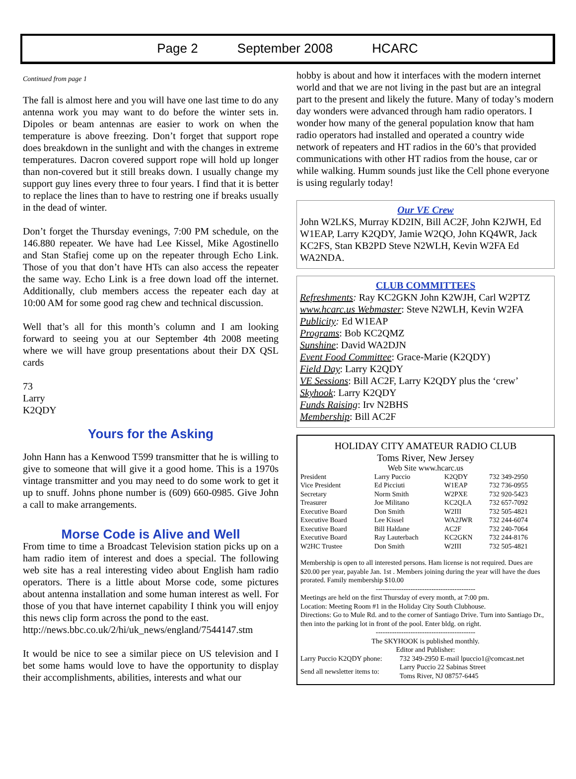Page 2 September 2008 HCARC
Continued from page 1
The fall is almost here and you will have one last time to do any antenna work you may want to do before the winter sets in. Dipoles or beam antennas are easier to work on when the temperature is above freezing. Don’t forget that support rope does breakdown in the sunlight and with the changes in extreme temperatures. Dacron covered support rope will hold up longer than non-covered but it still breaks down. I usually change my support guy lines every three to four years. I find that it is better to replace the lines than to have to restring one if breaks usually in the dead of winter.
Don’t forget the Thursday evenings, 7:00 PM schedule, on the 146.880 repeater. We have had Lee Kissel, Mike Agostinello and Stan Stafiej come up on the repeater through Echo Link. Those of you that don’t have HTs can also access the repeater the same way. Echo Link is a free down load off the internet. Additionally, club members access the repeater each day at 10:00 AM for some good rag chew and technical discussion.
Well that’s all for this month’s column and I am looking forward to seeing you at our September 4th 2008 meeting where we will have group presentations about their DX QSL cards
73
Larry
K2QDY
Yours for the Asking
John Hann has a Kenwood T599 transmitter that he is willing to give to someone that will give it a good home. This is a 1970s vintage transmitter and you may need to do some work to get it up to snuff. Johns phone number is (609) 660-0985. Give John a call to make arrangements.
Morse Code is Alive and Well
From time to time a Broadcast Television station picks up on a ham radio item of interest and does a special. The following web site has a real interesting video about English ham radio operators. There is a little about Morse code, some pictures about antenna installation and some human interest as well. For those of you that have internet capability I think you will enjoy this news clip form across the pond to the east.
http://news.bbc.co.uk/2/hi/uk_news/england/7544147.stm
It would be nice to see a similar piece on US television and I bet some hams would love to have the opportunity to display their accomplishments, abilities, interests and what our
hobby is about and how it interfaces with the modern internet world and that we are not living in the past but are an integral part to the present and likely the future. Many of today’s modern day wonders were advanced through ham radio operators. I wonder how many of the general population know that ham radio operators had installed and operated a country wide network of repeaters and HT radios in the 60’s that provided communications with other HT radios from the house, car or while walking. Humm sounds just like the Cell phone everyone is using regularly today!
Our VE Crew
John W2LKS, Murray KD2IN, Bill AC2F, John K2JWH, Ed W1EAP, Larry K2QDY, Jamie W2QO, John KQ4WR, Jack KC2FS, Stan KB2PD Steve N2WLH, Kevin W2FA Ed WA2NDA.
CLUB COMMITTEES
Refreshments: Ray KC2GKN John K2WJH, Carl W2PTZ
www.hcarc.us Webmaster: Steve N2WLH, Kevin W2FA
Publicity: Ed W1EAP
Programs: Bob KC2QMZ
Sunshine: David WA2DJN
Event Food Committee: Grace-Marie (K2QDY)
Field Day: Larry K2QDY
VE Sessions: Bill AC2F, Larry K2QDY plus the ‘crew’
Skyhook: Larry K2QDY
Funds Raising: Irv N2BHS
Membership: Bill AC2F
HOLIDAY CITY AMATEUR RADIO CLUB
Toms River, New Jersey
Web Site www.hcarc.us
| President | Larry Puccio | K2QDY | 732 349-2950 |
| Vice President | Ed Picciuti | W1EAP | 732 736-0955 |
| Secretary | Norm Smith | W2PXE | 732 920-5423 |
| Treasurer | Joe Militano | KC2QLA | 732 657-7092 |
| Executive Board | Don Smith | W2III | 732 505-4821 |
| Executive Board | Lee Kissel | WA2JWR | 732 244-6074 |
| Executive Board | Bill Haldane | AC2F | 732 240-7064 |
| Executive Board | Ray Lauterbach | KC2GKN | 732 244-8176 |
| W2HC Trustee | Don Smith | W2III | 732 505-4821 |
Membership is open to all interested persons. Ham license is not required. Dues are $20.00 per year, payable Jan. 1st . Members joining during the year will have the dues prorated. Family membership $10.00
-------------------------------------------
Meetings are held on the first Thursday of every month, at 7:00 pm.
Location: Meeting Room #1 in the Holiday City South Clubhouse.
Directions: Go to Mule Rd. and to the corner of Santiago Drive. Turn into Santiago Dr., then into the parking lot in front of the pool. Enter bldg. on right.
-------------------------------------------
The SKYHOOK is published monthly.
Editor and Publisher:
| Larry Puccio K2QDY phone: | 732 349-2950 E-mail lpuccio1@comcast.net |
| Send all newsletter items to: | Larry Puccio 22 Sabinas Street Toms River, NJ 08757-6445 |